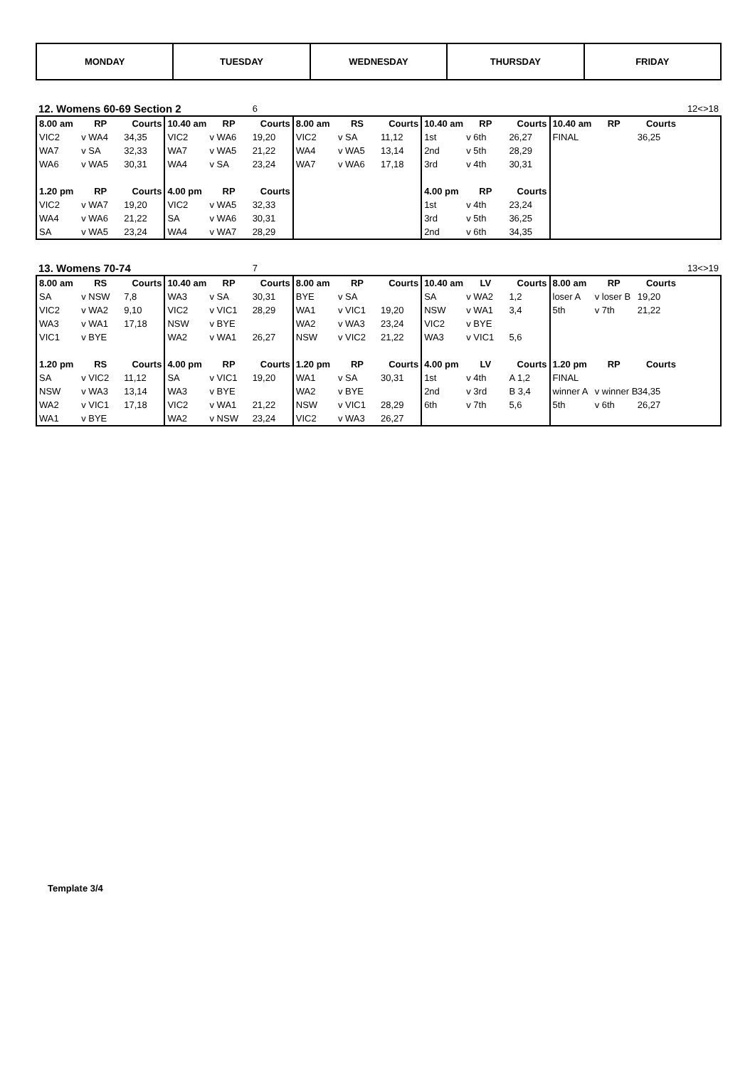| MONDAY | TUESDAY | WEDNESDAY | THURSDAY | FRIDAY |
| 12. Womens 60-69 Section 2 | | | | | 6 | | | | | | | | | | 12<>18 |
| 8.00 am | RP | Courts | 10.40 am | RP | Courts | 8.00 am | RS | Courts | 10.40 am | RP | Courts | 10.40 am | RP | Courts | |
| VIC2 | v WA4 | 34,35 | VIC2 | v WA6 | 19,20 | VIC2 | v SA | 11,12 | 1st | v 6th | 26,27 | FINAL | | 36,25 | |
| WA7 | v SA | 32,33 | WA7 | v WA5 | 21,22 | WA4 | v WA5 | 13,14 | 2nd | v 5th | 28,29 | | | | |
| WA6 | v WA5 | 30,31 | WA4 | v SA | 23,24 | WA7 | v WA6 | 17,18 | 3rd | v 4th | 30,31 | | | | |
| 1.20 pm | RP | Courts | 4.00 pm | RP | Courts | | | | 4.00 pm | RP | Courts | | | | |
| VIC2 | v WA7 | 19,20 | VIC2 | v WA5 | 32,33 | | | | 1st | v 4th | 23,24 | | | | |
| WA4 | v WA6 | 21,22 | SA | v WA6 | 30,31 | | | | 3rd | v 5th | 36,25 | | | | |
| SA | v WA5 | 23,24 | WA4 | v WA7 | 28,29 | | | | 2nd | v 6th | 34,35 | | | | |
| 13. Womens 70-74 | | | | | 7 | | | | | | | | | | 13<>19 |
| 8.00 am | RS | Courts | 10.40 am | RP | Courts | 8.00 am | RP | Courts | 10.40 am | LV | Courts | 8.00 am | RP | Courts | |
| SA | v NSW | 7,8 | WA3 | v SA | 30,31 | BYE | v SA | | SA | v WA2 | 1,2 | loser A | v loser B | 19,20 | |
| VIC2 | v WA2 | 9,10 | VIC2 | v VIC1 | 28,29 | WA1 | v VIC1 | 19,20 | NSW | v WA1 | 3,4 | 5th | v 7th | 21,22 | |
| WA3 | v WA1 | 17,18 | NSW | v BYE | | WA2 | v WA3 | 23,24 | VIC2 | v BYE | | | | | |
| VIC1 | v BYE | | WA2 | v WA1 | 26,27 | NSW | v VIC2 | 21,22 | WA3 | v VIC1 | 5,6 | | | | |
| 1.20 pm | RS | Courts | 4.00 pm | RP | Courts | 1.20 pm | RP | Courts | 4.00 pm | LV | Courts | 1.20 pm | RP | Courts | |
| SA | v VIC2 | 11,12 | SA | v VIC1 | 19,20 | WA1 | v SA | 30,31 | 1st | v 4th | A 1,2 | FINAL | | | |
| NSW | v WA3 | 13,14 | WA3 | v BYE | | WA2 | v BYE | | 2nd | v 3rd | B 3,4 | winner A | v winner B | 34,35 | |
| WA2 | v VIC1 | 17,18 | VIC2 | v WA1 | 21,22 | NSW | v VIC1 | 28,29 | 6th | v 7th | 5,6 | 5th | v 6th | 26,27 | |
| WA1 | v BYE | | WA2 | v NSW | 23,24 | VIC2 | v WA3 | 26,27 | | | | | | | |
Template 3/4